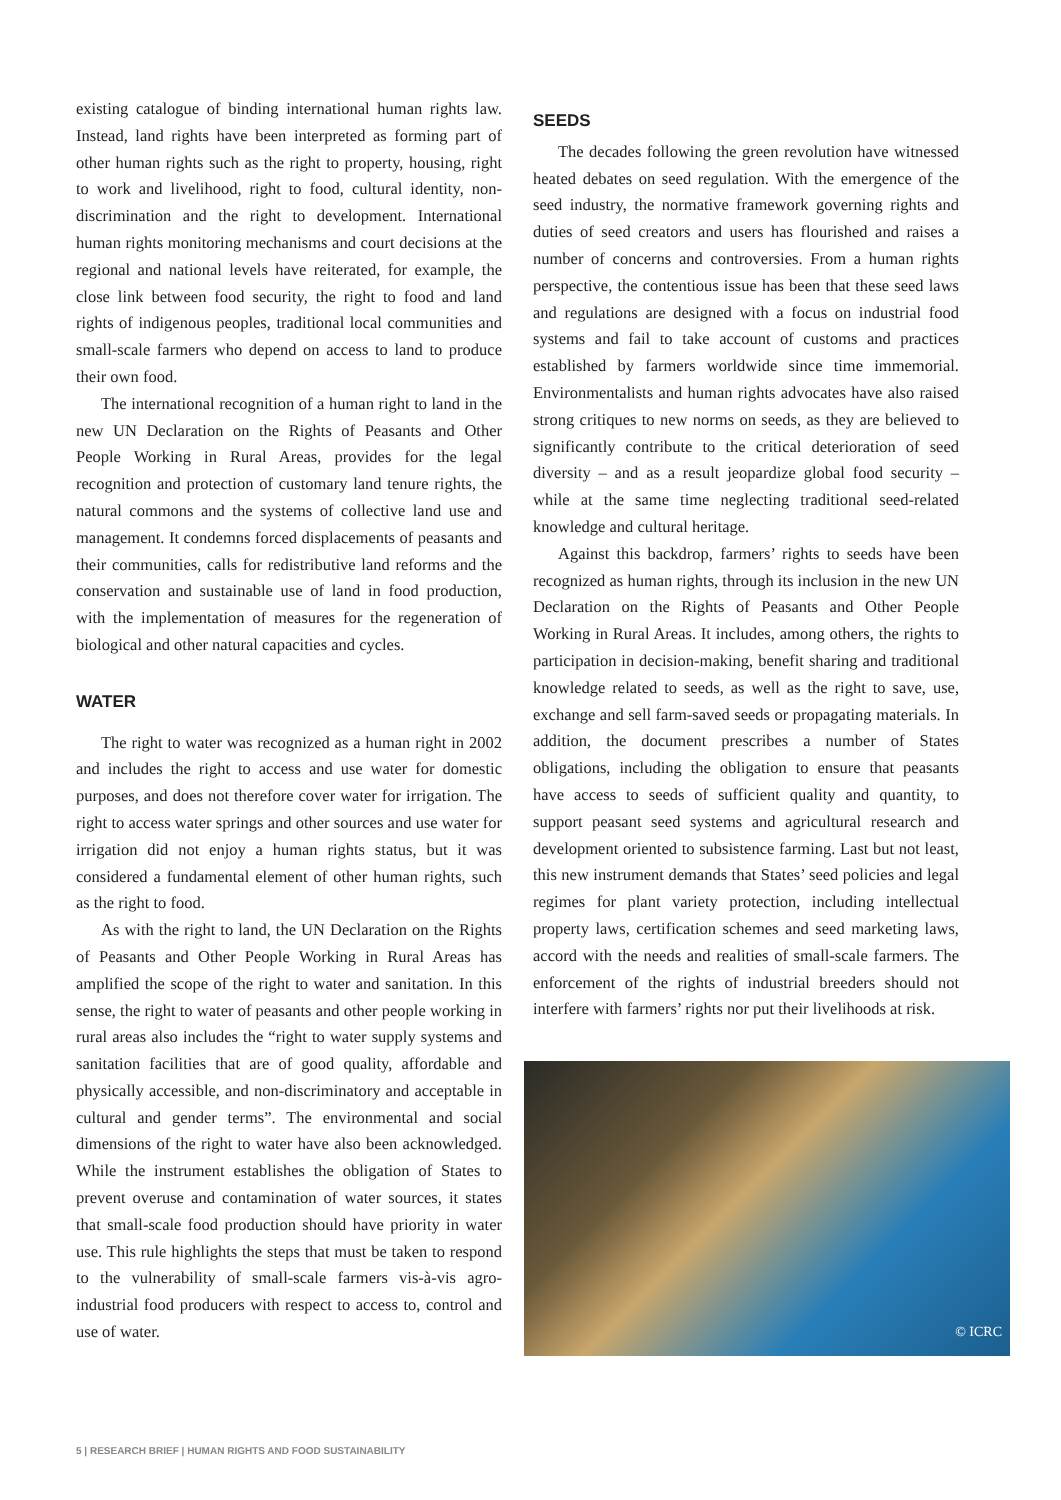existing catalogue of binding international human rights law. Instead, land rights have been interpreted as forming part of other human rights such as the right to property, housing, right to work and livelihood, right to food, cultural identity, non-discrimination and the right to development. International human rights monitoring mechanisms and court decisions at the regional and national levels have reiterated, for example, the close link between food security, the right to food and land rights of indigenous peoples, traditional local communities and small-scale farmers who depend on access to land to produce their own food.
The international recognition of a human right to land in the new UN Declaration on the Rights of Peasants and Other People Working in Rural Areas, provides for the legal recognition and protection of customary land tenure rights, the natural commons and the systems of collective land use and management. It condemns forced displacements of peasants and their communities, calls for redistributive land reforms and the conservation and sustainable use of land in food production, with the implementation of measures for the regeneration of biological and other natural capacities and cycles.
WATER
The right to water was recognized as a human right in 2002 and includes the right to access and use water for domestic purposes, and does not therefore cover water for irrigation. The right to access water springs and other sources and use water for irrigation did not enjoy a human rights status, but it was considered a fundamental element of other human rights, such as the right to food.
As with the right to land, the UN Declaration on the Rights of Peasants and Other People Working in Rural Areas has amplified the scope of the right to water and sanitation. In this sense, the right to water of peasants and other people working in rural areas also includes the “right to water supply systems and sanitation facilities that are of good quality, affordable and physically accessible, and non-discriminatory and acceptable in cultural and gender terms”. The environmental and social dimensions of the right to water have also been acknowledged. While the instrument establishes the obligation of States to prevent overuse and contamination of water sources, it states that small-scale food production should have priority in water use. This rule highlights the steps that must be taken to respond to the vulnerability of small-scale farmers vis-à-vis agro-industrial food producers with respect to access to, control and use of water.
SEEDS
The decades following the green revolution have witnessed heated debates on seed regulation. With the emergence of the seed industry, the normative framework governing rights and duties of seed creators and users has flourished and raises a number of concerns and controversies. From a human rights perspective, the contentious issue has been that these seed laws and regulations are designed with a focus on industrial food systems and fail to take account of customs and practices established by farmers worldwide since time immemorial. Environmentalists and human rights advocates have also raised strong critiques to new norms on seeds, as they are believed to significantly contribute to the critical deterioration of seed diversity – and as a result jeopardize global food security – while at the same time neglecting traditional seed-related knowledge and cultural heritage.
Against this backdrop, farmers’ rights to seeds have been recognized as human rights, through its inclusion in the new UN Declaration on the Rights of Peasants and Other People Working in Rural Areas. It includes, among others, the rights to participation in decision-making, benefit sharing and traditional knowledge related to seeds, as well as the right to save, use, exchange and sell farm-saved seeds or propagating materials. In addition, the document prescribes a number of States obligations, including the obligation to ensure that peasants have access to seeds of sufficient quality and quantity, to support peasant seed systems and agricultural research and development oriented to subsistence farming. Last but not least, this new instrument demands that States’ seed policies and legal regimes for plant variety protection, including intellectual property laws, certification schemes and seed marketing laws, accord with the needs and realities of small-scale farmers. The enforcement of the rights of industrial breeders should not interfere with farmers’ rights nor put their livelihoods at risk.
© ICRC
5 | RESEARCH BRIEF | HUMAN RIGHTS AND FOOD SUSTAINABILITY